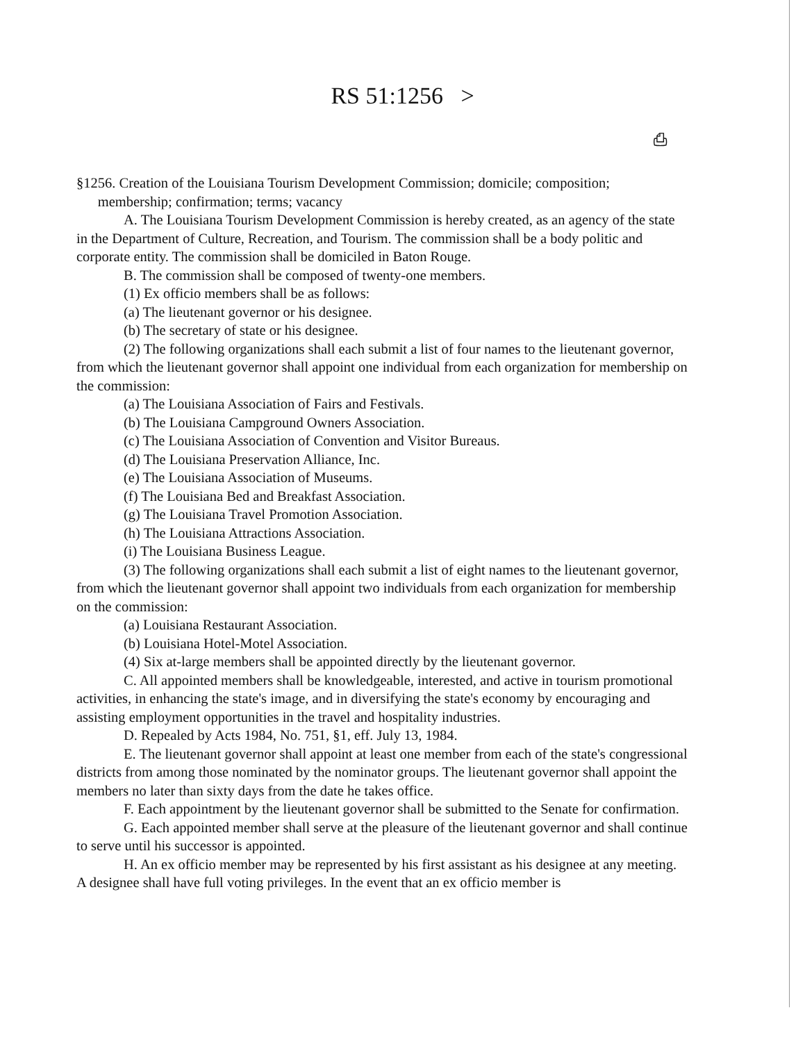RS 51:1256 >
⎙
§1256. Creation of the Louisiana Tourism Development Commission; domicile; composition;
membership; confirmation; terms; vacancy
A. The Louisiana Tourism Development Commission is hereby created, as an agency of the state in the Department of Culture, Recreation, and Tourism. The commission shall be a body politic and corporate entity. The commission shall be domiciled in Baton Rouge.
B. The commission shall be composed of twenty-one members.
(1) Ex officio members shall be as follows:
(a) The lieutenant governor or his designee.
(b) The secretary of state or his designee.
(2) The following organizations shall each submit a list of four names to the lieutenant governor, from which the lieutenant governor shall appoint one individual from each organization for membership on the commission:
(a) The Louisiana Association of Fairs and Festivals.
(b) The Louisiana Campground Owners Association.
(c) The Louisiana Association of Convention and Visitor Bureaus.
(d) The Louisiana Preservation Alliance, Inc.
(e) The Louisiana Association of Museums.
(f) The Louisiana Bed and Breakfast Association.
(g) The Louisiana Travel Promotion Association.
(h) The Louisiana Attractions Association.
(i) The Louisiana Business League.
(3) The following organizations shall each submit a list of eight names to the lieutenant governor, from which the lieutenant governor shall appoint two individuals from each organization for membership on the commission:
(a) Louisiana Restaurant Association.
(b) Louisiana Hotel-Motel Association.
(4) Six at-large members shall be appointed directly by the lieutenant governor.
C. All appointed members shall be knowledgeable, interested, and active in tourism promotional activities, in enhancing the state's image, and in diversifying the state's economy by encouraging and assisting employment opportunities in the travel and hospitality industries.
D. Repealed by Acts 1984, No. 751, §1, eff. July 13, 1984.
E. The lieutenant governor shall appoint at least one member from each of the state's congressional districts from among those nominated by the nominator groups. The lieutenant governor shall appoint the members no later than sixty days from the date he takes office.
F. Each appointment by the lieutenant governor shall be submitted to the Senate for confirmation.
G. Each appointed member shall serve at the pleasure of the lieutenant governor and shall continue to serve until his successor is appointed.
H. An ex officio member may be represented by his first assistant as his designee at any meeting. A designee shall have full voting privileges. In the event that an ex officio member is